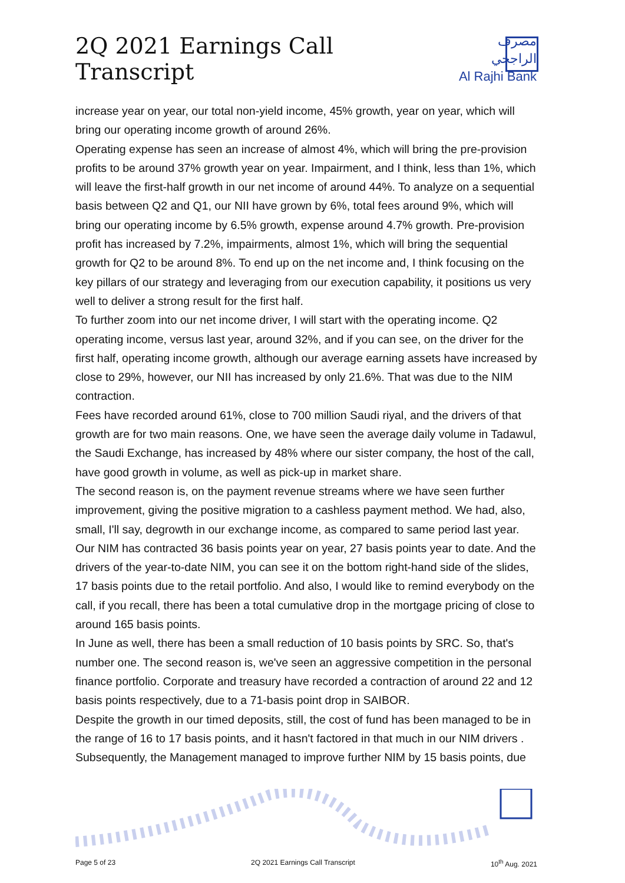2Q 2021 Earnings Call Transcript
مصرف الراجحي
Al Rajhi Bank
increase year on year, our total non-yield income, 45% growth, year on year, which will bring our operating income growth of around 26%.
Operating expense has seen an increase of almost 4%, which will bring the pre-provision profits to be around 37% growth year on year. Impairment, and I think, less than 1%, which will leave the first-half growth in our net income of around 44%. To analyze on a sequential basis between Q2 and Q1, our NII have grown by 6%, total fees around 9%, which will bring our operating income by 6.5% growth, expense around 4.7% growth. Pre-provision profit has increased by 7.2%, impairments, almost 1%, which will bring the sequential growth for Q2 to be around 8%. To end up on the net income and, I think focusing on the key pillars of our strategy and leveraging from our execution capability, it positions us very well to deliver a strong result for the first half.
To further zoom into our net income driver, I will start with the operating income. Q2 operating income, versus last year, around 32%, and if you can see, on the driver for the first half, operating income growth, although our average earning assets have increased by close to 29%, however, our NII has increased by only 21.6%. That was due to the NIM contraction.
Fees have recorded around 61%, close to 700 million Saudi riyal, and the drivers of that growth are for two main reasons. One, we have seen the average daily volume in Tadawul, the Saudi Exchange, has increased by 48% where our sister company, the host of the call, have good growth in volume, as well as pick-up in market share.
The second reason is, on the payment revenue streams where we have seen further improvement, giving the positive migration to a cashless payment method. We had, also, small, I'll say, degrowth in our exchange income, as compared to same period last year.
Our NIM has contracted 36 basis points year on year, 27 basis points year to date. And the drivers of the year-to-date NIM, you can see it on the bottom right-hand side of the slides, 17 basis points due to the retail portfolio. And also, I would like to remind everybody on the call, if you recall, there has been a total cumulative drop in the mortgage pricing of close to around 165 basis points.
In June as well, there has been a small reduction of 10 basis points by SRC. So, that's number one. The second reason is, we've seen an aggressive competition in the personal finance portfolio. Corporate and treasury have recorded a contraction of around 22 and 12 basis points respectively, due to a 71-basis point drop in SAIBOR.
Despite the growth in our timed deposits, still, the cost of fund has been managed to be in the range of 16 to 17 basis points, and it hasn't factored in that much in our NIM drivers . Subsequently, the Management managed to improve further NIM by 15 basis points, due
Page 5 of 23 2Q 2021 Earnings Call Transcript 10<sup>th</sup> Aug. 2021